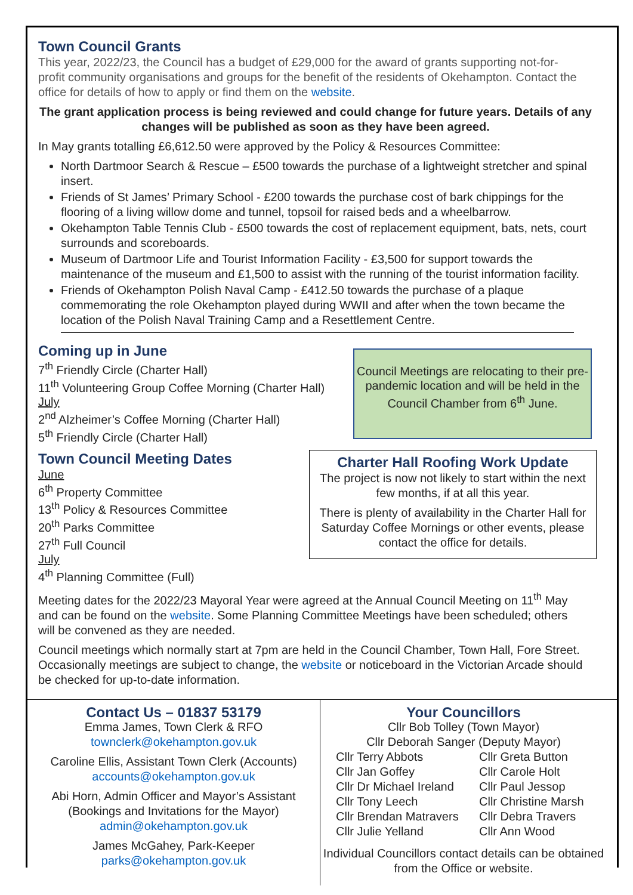Town Council Grants
This year, 2022/23, the Council has a budget of £29,000 for the award of grants supporting not-for-profit community organisations and groups for the benefit of the residents of Okehampton. Contact the office for details of how to apply or find them on the website.
The grant application process is being reviewed and could change for future years. Details of any changes will be published as soon as they have been agreed.
In May grants totalling £6,612.50 were approved by the Policy & Resources Committee:
North Dartmoor Search & Rescue – £500 towards the purchase of a lightweight stretcher and spinal insert.
Friends of St James’ Primary School - £200 towards the purchase cost of bark chippings for the flooring of a living willow dome and tunnel, topsoil for raised beds and a wheelbarrow.
Okehampton Table Tennis Club - £500 towards the cost of replacement equipment, bats, nets, court surrounds and scoreboards.
Museum of Dartmoor Life and Tourist Information Facility - £3,500 for support towards the maintenance of the museum and £1,500 to assist with the running of the tourist information facility.
Friends of Okehampton Polish Naval Camp - £412.50 towards the purchase of a plaque commemorating the role Okehampton played during WWII and after when the town became the location of the Polish Naval Training Camp and a Resettlement Centre.
Coming up in June
7<sup>th</sup> Friendly Circle (Charter Hall)
11<sup>th</sup> Volunteering Group Coffee Morning (Charter Hall)
July
2<sup>nd</sup> Alzheimer’s Coffee Morning (Charter Hall)
5<sup>th</sup> Friendly Circle (Charter Hall)
Town Council Meeting Dates
June
6<sup>th</sup> Property Committee
13<sup>th</sup> Policy & Resources Committee
20<sup>th</sup> Parks Committee
27<sup>th</sup> Full Council
July
4<sup>th</sup> Planning Committee (Full)
Council Meetings are relocating to their pre-pandemic location and will be held in the Council Chamber from 6<sup>th</sup> June.
Charter Hall Roofing Work Update
The project is now not likely to start within the next few months, if at all this year.
There is plenty of availability in the Charter Hall for Saturday Coffee Mornings or other events, please contact the office for details.
Meeting dates for the 2022/23 Mayoral Year were agreed at the Annual Council Meeting on 11<sup>th</sup> May and can be found on the website. Some Planning Committee Meetings have been scheduled; others will be convened as they are needed.
Council meetings which normally start at 7pm are held in the Council Chamber, Town Hall, Fore Street. Occasionally meetings are subject to change, the website or noticeboard in the Victorian Arcade should be checked for up-to-date information.
Contact Us – 01837 53179
Emma James, Town Clerk & RFO
townclerk@okehampton.gov.uk
Caroline Ellis, Assistant Town Clerk (Accounts)
accounts@okehampton.gov.uk
Abi Horn, Admin Officer and Mayor’s Assistant (Bookings and Invitations for the Mayor)
admin@okehampton.gov.uk
James McGahey, Park-Keeper
parks@okehampton.gov.uk
Your Councillors
Cllr Bob Tolley (Town Mayor)
Cllr Deborah Sanger (Deputy Mayor)
Cllr Terry Abbots
Cllr Jan Goffey
Cllr Dr Michael Ireland
Cllr Tony Leech
Cllr Brendan Matravers
Cllr Julie Yelland
Cllr Greta Button
Cllr Carole Holt
Cllr Paul Jessop
Cllr Christine Marsh
Cllr Debra Travers
Cllr Ann Wood
Individual Councillors contact details can be obtained from the Office or website.